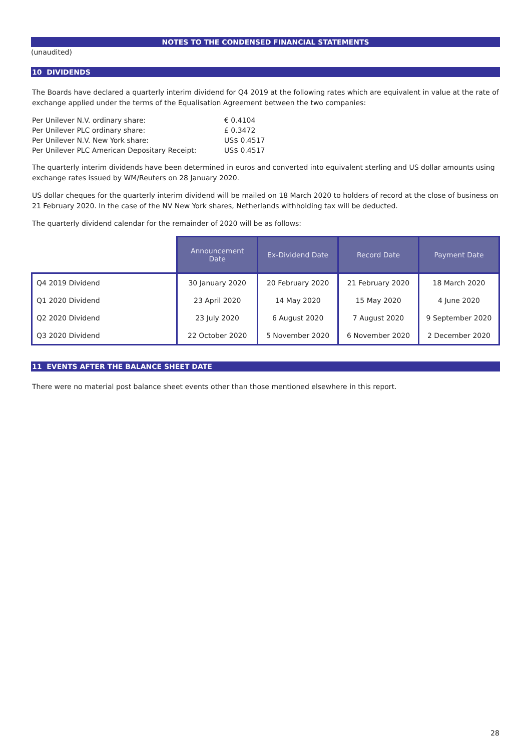NOTES TO THE CONDENSED FINANCIAL STATEMENTS
(unaudited)
10 DIVIDENDS
The Boards have declared a quarterly interim dividend for Q4 2019 at the following rates which are equivalent in value at the rate of exchange applied under the terms of the Equalisation Agreement between the two companies:
| Per Unilever N.V. ordinary share: | € 0.4104 |
| Per Unilever PLC ordinary share: | £ 0.3472 |
| Per Unilever N.V. New York share: | US$ 0.4517 |
| Per Unilever PLC American Depositary Receipt: | US$ 0.4517 |
The quarterly interim dividends have been determined in euros and converted into equivalent sterling and US dollar amounts using exchange rates issued by WM/Reuters on 28 January 2020.
US dollar cheques for the quarterly interim dividend will be mailed on 18 March 2020 to holders of record at the close of business on 21 February 2020. In the case of the NV New York shares, Netherlands withholding tax will be deducted.
The quarterly dividend calendar for the remainder of 2020 will be as follows:
| | Announcement Date | Ex-Dividend Date | Record Date | Payment Date |
| --- | --- | --- | --- | --- |
| Q4 2019 Dividend | 30 January 2020 | 20 February 2020 | 21 February 2020 | 18 March 2020 |
| Q1 2020 Dividend | 23 April 2020 | 14 May 2020 | 15 May 2020 | 4 June 2020 |
| Q2 2020 Dividend | 23 July 2020 | 6 August 2020 | 7 August 2020 | 9 September 2020 |
| Q3 2020 Dividend | 22 October 2020 | 5 November 2020 | 6 November 2020 | 2 December 2020 |
11 EVENTS AFTER THE BALANCE SHEET DATE
There were no material post balance sheet events other than those mentioned elsewhere in this report.
28